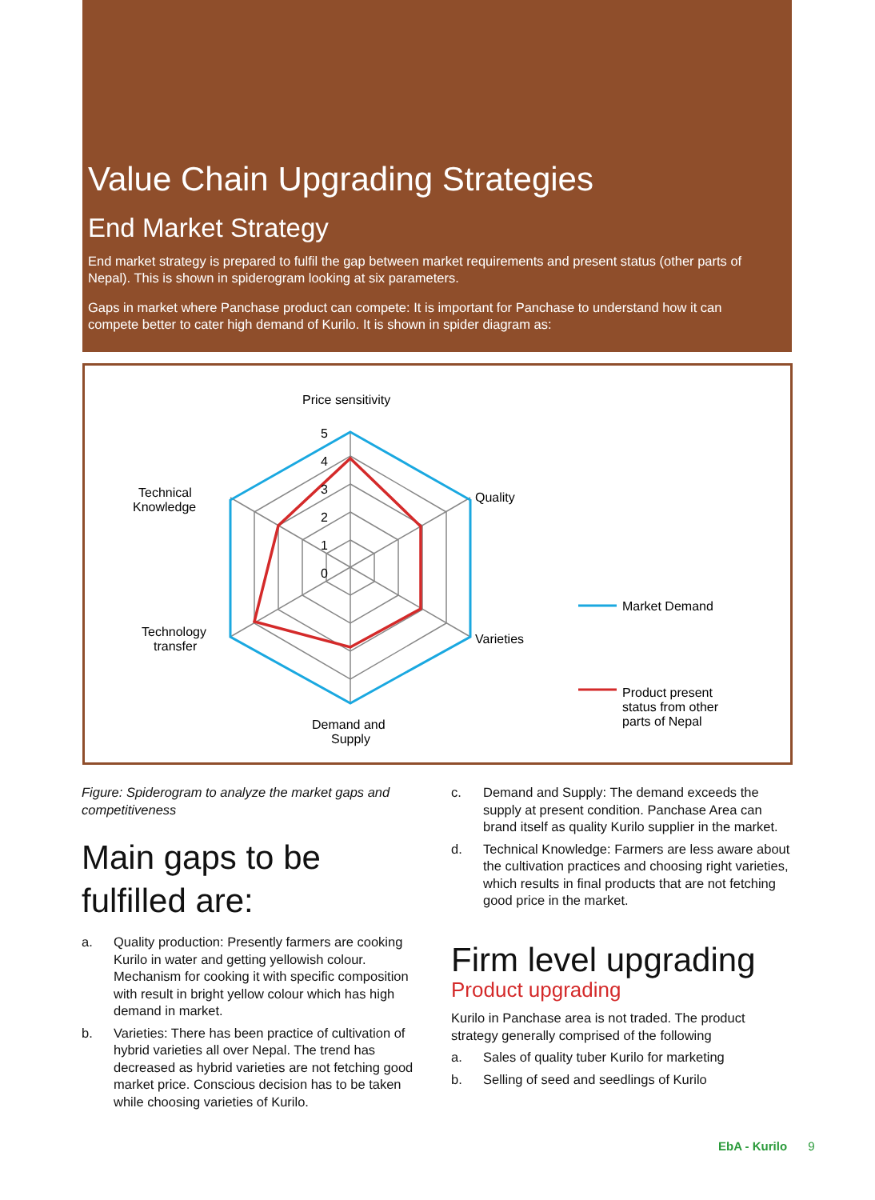Value Chain Upgrading Strategies
End Market Strategy
End market strategy is prepared to fulfil the gap between market requirements and present status (other parts of Nepal). This is shown in spiderogram looking at six parameters.
Gaps in market where Panchase product can compete: It is important for Panchase to understand how it can compete better to cater high demand of Kurilo. It is shown in spider diagram as:
Price sensitivity
5
4
3
2
1
0
Quality
Varieties
Technical
Knowledge
Technology
transfer
Demand and
Supply
Market Demand
Product present
status from other
parts of Nepal
Figure: Spiderogram to analyze the market gaps and competitiveness
Main gaps to be fulfilled are:
a. Quality production: Presently farmers are cooking Kurilo in water and getting yellowish colour. Mechanism for cooking it with specific composition with result in bright yellow colour which has high demand in market.
b. Varieties: There has been practice of cultivation of hybrid varieties all over Nepal. The trend has decreased as hybrid varieties are not fetching good market price. Conscious decision has to be taken while choosing varieties of Kurilo.
c. Demand and Supply: The demand exceeds the supply at present condition. Panchase Area can brand itself as quality Kurilo supplier in the market.
d. Technical Knowledge: Farmers are less aware about the cultivation practices and choosing right varieties, which results in final products that are not fetching good price in the market.
Firm level upgrading
Product upgrading
Kurilo in Panchase area is not traded. The product strategy generally comprised of the following
a. Sales of quality tuber Kurilo for marketing
b. Selling of seed and seedlings of Kurilo
EbA - Kurilo 9